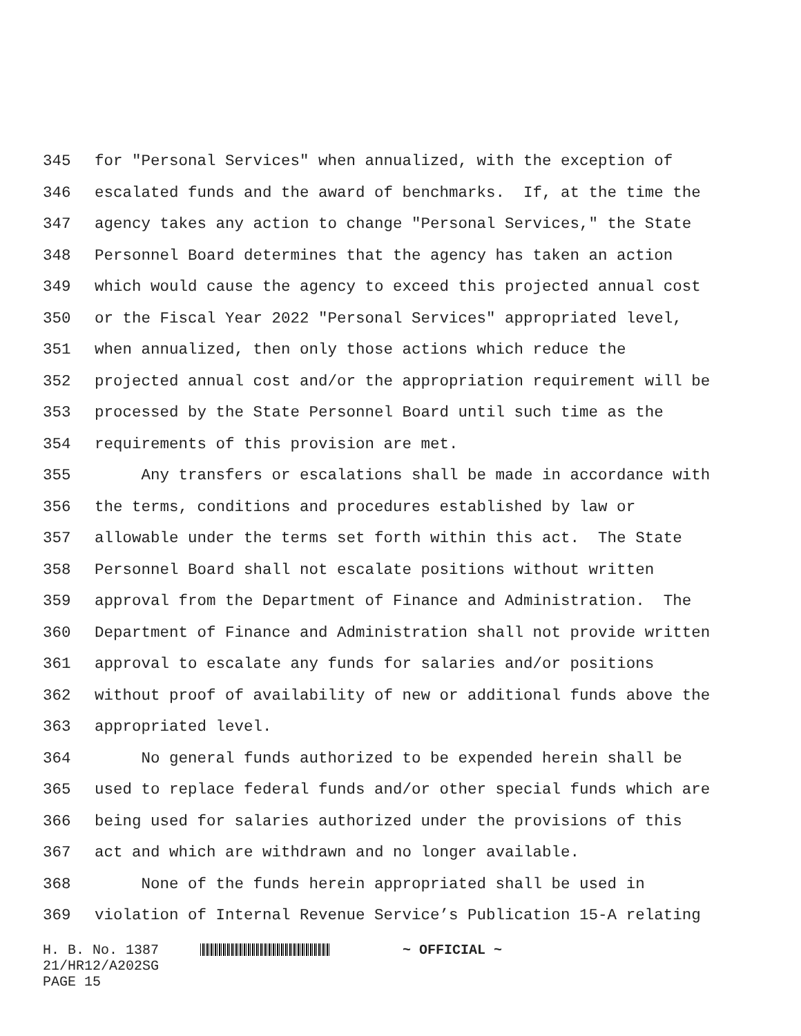345 for "Personal Services" when annualized, with the exception of
346 escalated funds and the award of benchmarks. If, at the time the
347 agency takes any action to change "Personal Services," the State
348 Personnel Board determines that the agency has taken an action
349 which would cause the agency to exceed this projected annual cost
350 or the Fiscal Year 2022 "Personal Services" appropriated level,
351 when annualized, then only those actions which reduce the
352 projected annual cost and/or the appropriation requirement will be
353 processed by the State Personnel Board until such time as the
354 requirements of this provision are met.
355 Any transfers or escalations shall be made in accordance with
356 the terms, conditions and procedures established by law or
357 allowable under the terms set forth within this act. The State
358 Personnel Board shall not escalate positions without written
359 approval from the Department of Finance and Administration. The
360 Department of Finance and Administration shall not provide written
361 approval to escalate any funds for salaries and/or positions
362 without proof of availability of new or additional funds above the
363 appropriated level.
364 No general funds authorized to be expended herein shall be
365 used to replace federal funds and/or other special funds which are
366 being used for salaries authorized under the provisions of this
367 act and which are withdrawn and no longer available.
368 None of the funds herein appropriated shall be used in
369 violation of Internal Revenue Service’s Publication 15-A relating
H. B. No. 1387 ~ OFFICIAL ~
21/HR12/A202SG
PAGE 15